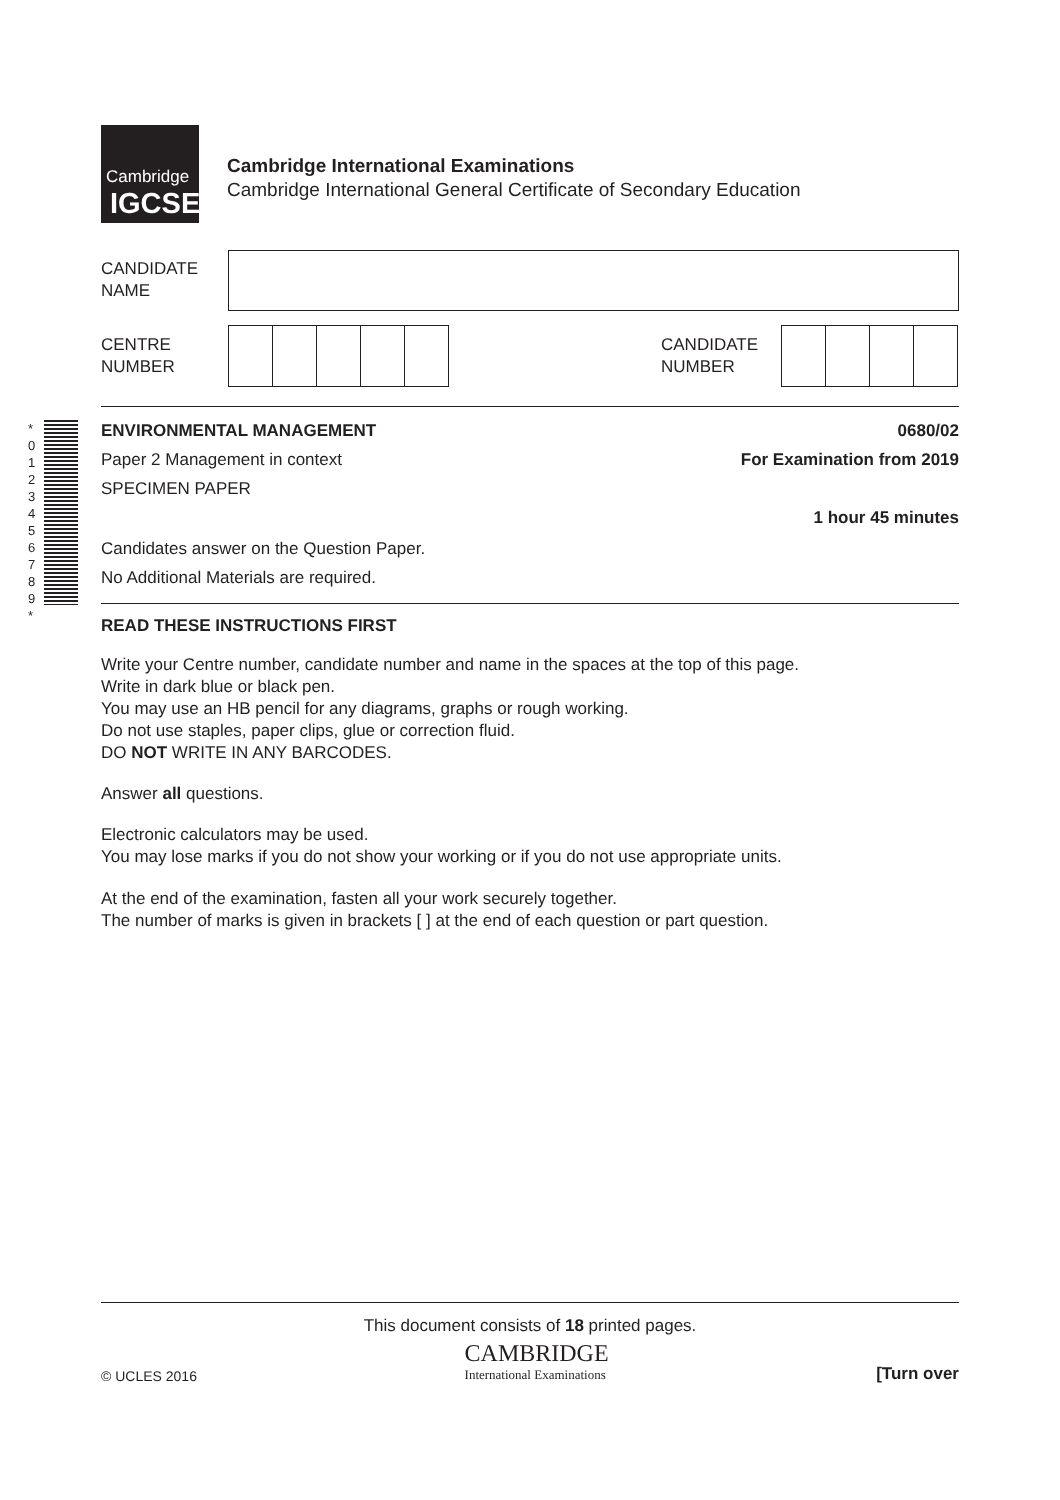Cambridge
IGCSE
Cambridge International Examinations
Cambridge International General Certificate of Secondary Education
CANDIDATE
NAME
CENTRE
NUMBER
CANDIDATE
NUMBER
* 0 1 2 3 4 5 6 7 8 9 *
ENVIRONMENTAL MANAGEMENT 0680/02
Paper 2 Management in context For Examination from 2019
SPECIMEN PAPER
1 hour 45 minutes
Candidates answer on the Question Paper.
No Additional Materials are required.
READ THESE INSTRUCTIONS FIRST
Write your Centre number, candidate number and name in the spaces at the top of this page.
Write in dark blue or black pen.
You may use an HB pencil for any diagrams, graphs or rough working.
Do not use staples, paper clips, glue or correction fluid.
DO NOT WRITE IN ANY BARCODES.
Answer all questions.
Electronic calculators may be used.
You may lose marks if you do not show your working or if you do not use appropriate units.
At the end of the examination, fasten all your work securely together.
The number of marks is given in brackets [ ] at the end of each question or part question.
This document consists of 18 printed pages.
© UCLES 2016 CAMBRIDGE
International Examinations [Turn over